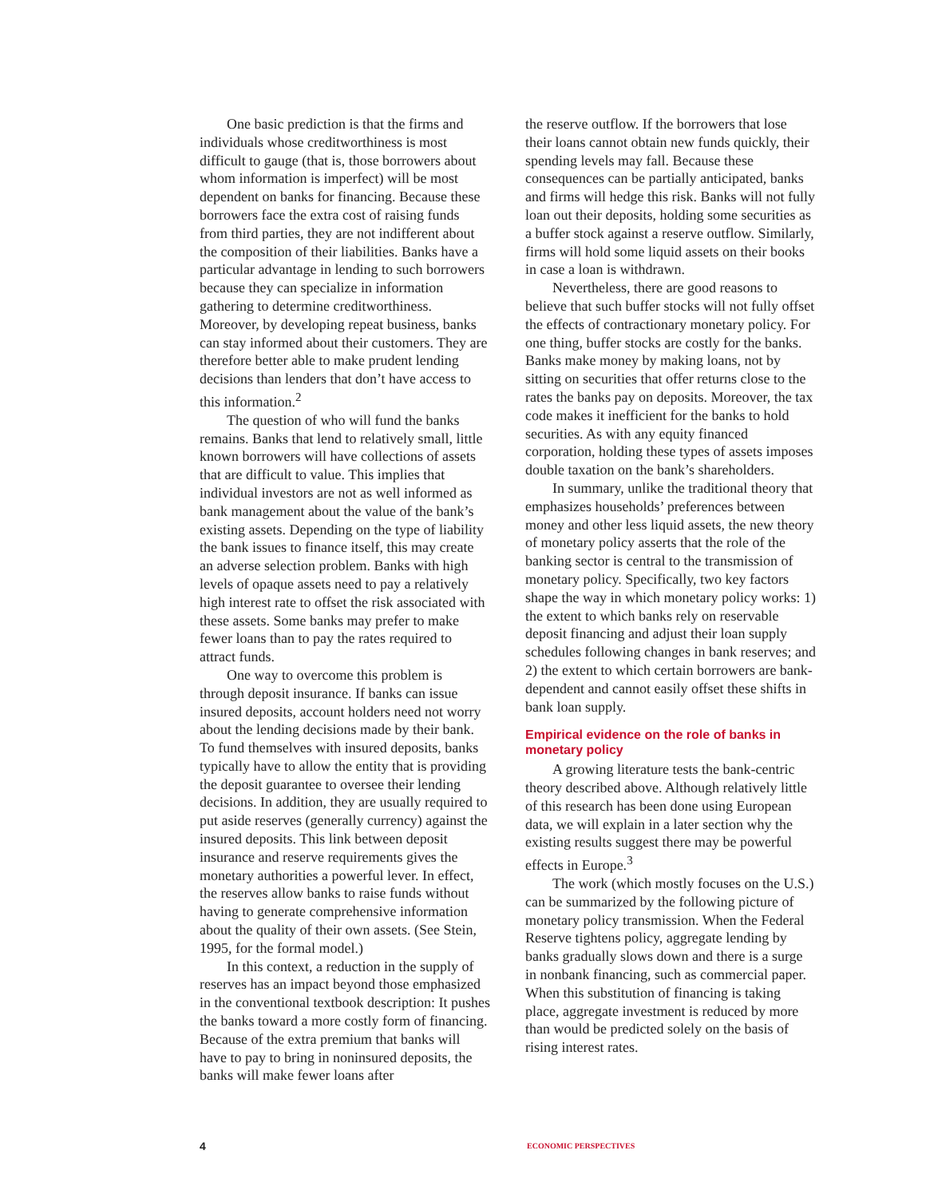One basic prediction is that the firms and individuals whose creditworthiness is most difficult to gauge (that is, those borrowers about whom information is imperfect) will be most dependent on banks for financing. Because these borrowers face the extra cost of raising funds from third parties, they are not indifferent about the composition of their liabilities. Banks have a particular advantage in lending to such borrowers because they can specialize in information gathering to determine creditworthiness. Moreover, by developing repeat business, banks can stay informed about their customers. They are therefore better able to make prudent lending decisions than lenders that don’t have access to this information.<sup>2</sup>
The question of who will fund the banks remains. Banks that lend to relatively small, little known borrowers will have collections of assets that are difficult to value. This implies that individual investors are not as well informed as bank management about the value of the bank’s existing assets. Depending on the type of liability the bank issues to finance itself, this may create an adverse selection problem. Banks with high levels of opaque assets need to pay a relatively high interest rate to offset the risk associated with these assets. Some banks may prefer to make fewer loans than to pay the rates required to attract funds.
One way to overcome this problem is through deposit insurance. If banks can issue insured deposits, account holders need not worry about the lending decisions made by their bank. To fund themselves with insured deposits, banks typically have to allow the entity that is providing the deposit guarantee to oversee their lending decisions. In addition, they are usually required to put aside reserves (generally currency) against the insured deposits. This link between deposit insurance and reserve requirements gives the monetary authorities a powerful lever. In effect, the reserves allow banks to raise funds without having to generate comprehensive information about the quality of their own assets. (See Stein, 1995, for the formal model.)
In this context, a reduction in the supply of reserves has an impact beyond those emphasized in the conventional textbook description: It pushes the banks toward a more costly form of financing. Because of the extra premium that banks will have to pay to bring in noninsured deposits, the banks will make fewer loans after
the reserve outflow. If the borrowers that lose their loans cannot obtain new funds quickly, their spending levels may fall. Because these consequences can be partially anticipated, banks and firms will hedge this risk. Banks will not fully loan out their deposits, holding some securities as a buffer stock against a reserve outflow. Similarly, firms will hold some liquid assets on their books in case a loan is withdrawn.
Nevertheless, there are good reasons to believe that such buffer stocks will not fully offset the effects of contractionary monetary policy. For one thing, buffer stocks are costly for the banks. Banks make money by making loans, not by sitting on securities that offer returns close to the rates the banks pay on deposits. Moreover, the tax code makes it inefficient for the banks to hold securities. As with any equity financed corporation, holding these types of assets imposes double taxation on the bank’s shareholders.
In summary, unlike the traditional theory that emphasizes households’ preferences between money and other less liquid assets, the new theory of monetary policy asserts that the role of the banking sector is central to the transmission of monetary policy. Specifically, two key factors shape the way in which monetary policy works: 1) the extent to which banks rely on reservable deposit financing and adjust their loan supply schedules following changes in bank reserves; and 2) the extent to which certain borrowers are bank-dependent and cannot easily offset these shifts in bank loan supply.
Empirical evidence on the role of banks in monetary policy
A growing literature tests the bank-centric theory described above. Although relatively little of this research has been done using European data, we will explain in a later section why the existing results suggest there may be powerful effects in Europe.<sup>3</sup>
The work (which mostly focuses on the U.S.) can be summarized by the following picture of monetary policy transmission. When the Federal Reserve tightens policy, aggregate lending by banks gradually slows down and there is a surge in nonbank financing, such as commercial paper. When this substitution of financing is taking place, aggregate investment is reduced by more than would be predicted solely on the basis of rising interest rates.
4 ECONOMIC PERSPECTIVES